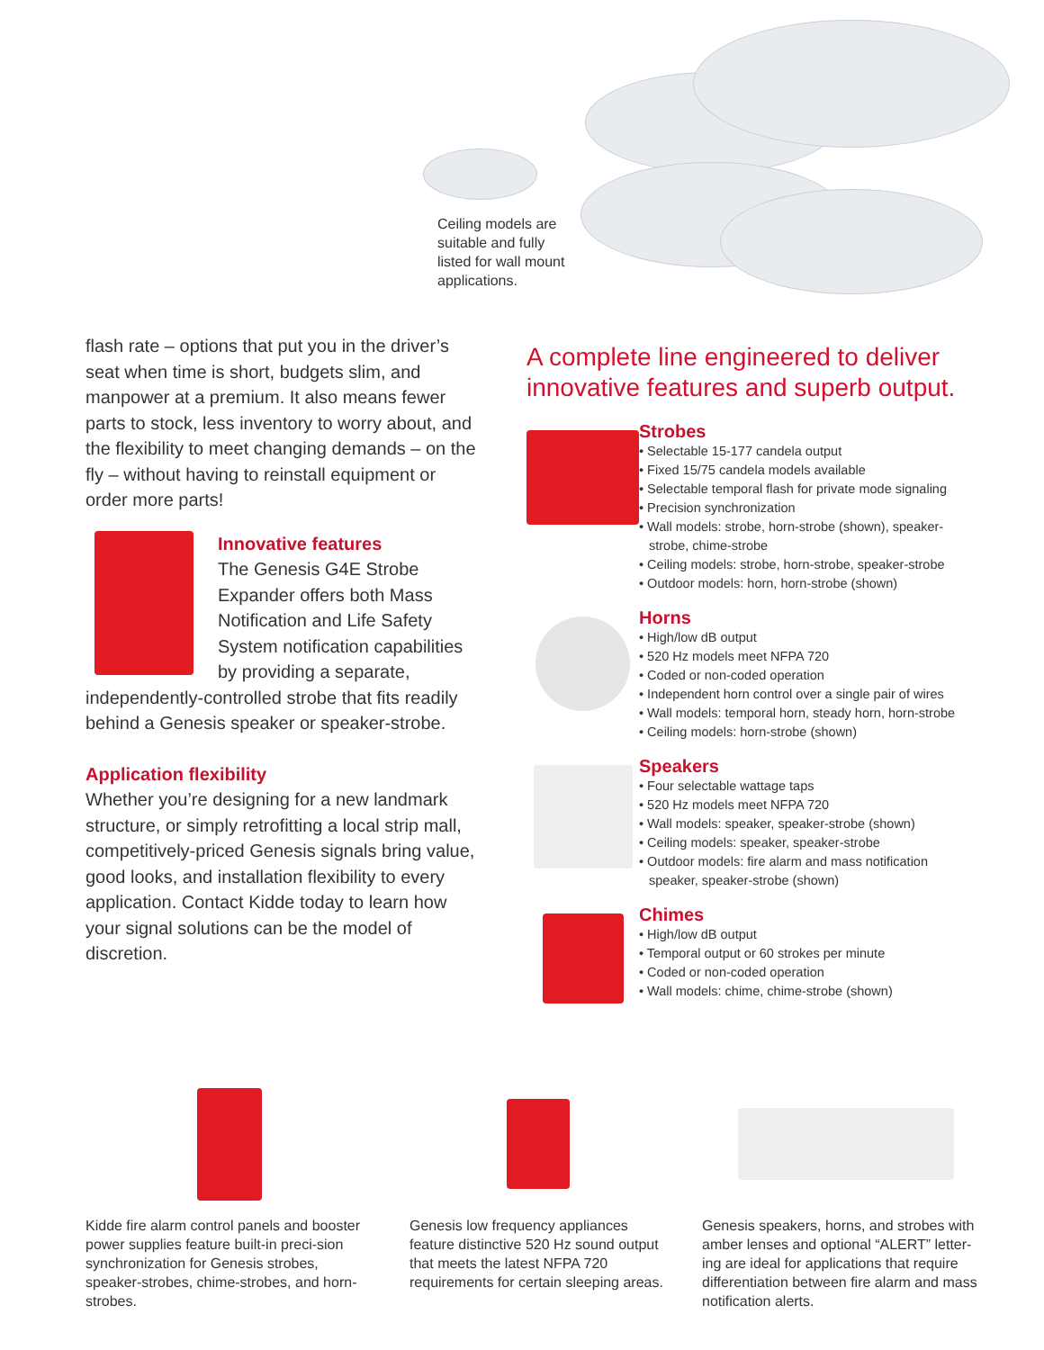Ceiling models are suitable and fully listed for wall mount applications.
flash rate – options that put you in the driver’s seat when time is short, budgets slim, and manpower at a premium. It also means fewer parts to stock, less inventory to worry about, and the flexibility to meet changing demands – on the fly – without having to reinstall equipment or order more parts!
Innovative features
The Genesis G4E Strobe Expander offers both Mass Notification and Life Safety System notification capabilities by providing a separate, independently-controlled strobe that fits readily behind a Genesis speaker or speaker-strobe.
Application flexibility
Whether you’re designing for a new landmark structure, or simply retrofitting a local strip mall, competitively-priced Genesis signals bring value, good looks, and installation flexibility to every application. Contact Kidde today to learn how your signal solutions can be the model of discretion.
A complete line engineered to deliver innovative features and superb output.
Strobes
• Selectable 15-177 candela output
• Fixed 15/75 candela models available
• Selectable temporal flash for private mode signaling
• Precision synchronization
• Wall models: strobe, horn-strobe (shown), speaker-strobe, chime-strobe
• Ceiling models: strobe, horn-strobe, speaker-strobe
• Outdoor models: horn, horn-strobe (shown)
Horns
• High/low dB output
• 520 Hz models meet NFPA 720
• Coded or non-coded operation
• Independent horn control over a single pair of wires
• Wall models: temporal horn, steady horn, horn-strobe
• Ceiling models: horn-strobe (shown)
Speakers
• Four selectable wattage taps
• 520 Hz models meet NFPA 720
• Wall models: speaker, speaker-strobe (shown)
• Ceiling models: speaker, speaker-strobe
• Outdoor models: fire alarm and mass notification speaker, speaker-strobe (shown)
Chimes
• High/low dB output
• Temporal output or 60 strokes per minute
• Coded or non-coded operation
• Wall models: chime, chime-strobe (shown)
Kidde fire alarm control panels and booster power supplies feature built-in preci-sion synchronization for Genesis strobes, speaker-strobes, chime-strobes, and horn-strobes.
Genesis low frequency appliances feature distinctive 520 Hz sound output that meets the latest NFPA 720 requirements for certain sleeping areas.
Genesis speakers, horns, and strobes with amber lenses and optional “ALERT” letter-ing are ideal for applications that require differentiation between fire alarm and mass notification alerts.